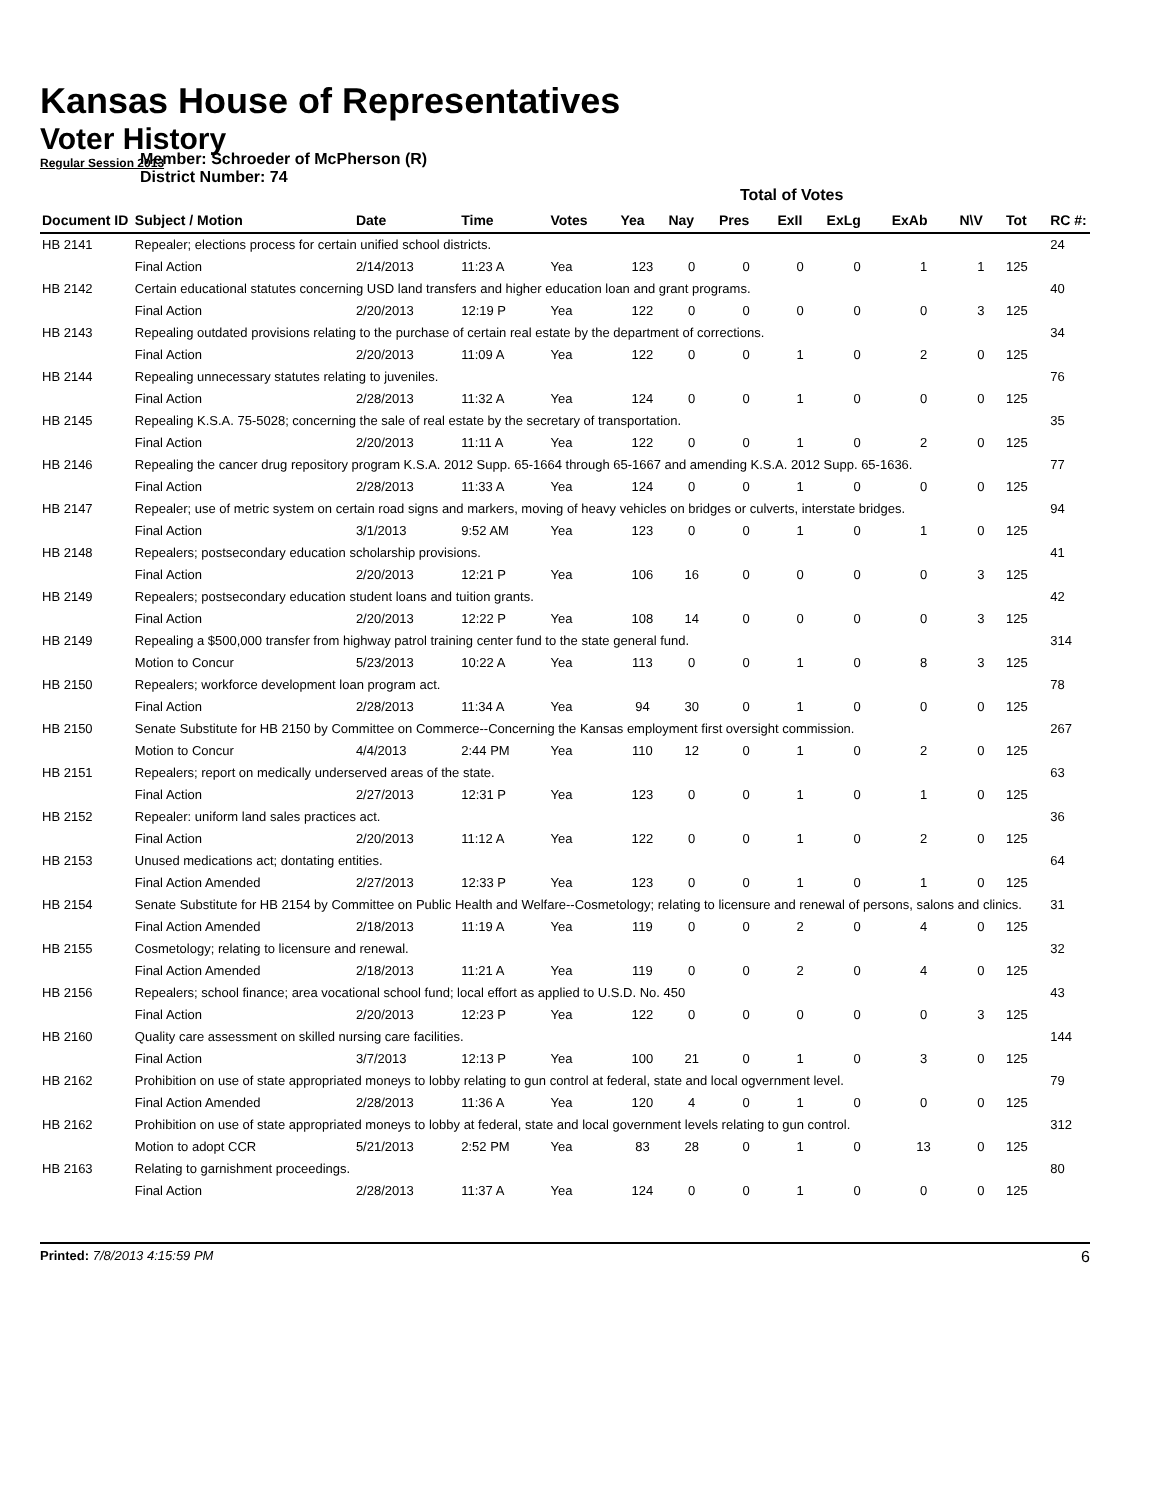Kansas House of Representatives
Voter History
Regular Session 2013
Member: Schroeder of McPherson (R)
District Number: 74
Total of Votes
| Document ID | Subject / Motion | Date | Time | Votes | Yea | Nay | Pres | ExII | ExLg | ExAb | N\V | Tot | RC #: |
| --- | --- | --- | --- | --- | --- | --- | --- | --- | --- | --- | --- | --- | --- |
| HB 2141 | Repealer; elections process for certain unified school districts. | | | | | | | | | | | | 24 |
| | Final Action | 2/14/2013 | 11:23 A | Yea | 123 | 0 | 0 | 0 | 0 | 1 | 1 | 125 | |
| HB 2142 | Certain educational statutes concerning USD land transfers and higher education loan and grant programs. | | | | | | | | | | | | 40 |
| | Final Action | 2/20/2013 | 12:19 P | Yea | 122 | 0 | 0 | 0 | 0 | 0 | 3 | 125 | |
| HB 2143 | Repealing outdated provisions relating to the purchase of certain real estate by the department of corrections. | | | | | | | | | | | | 34 |
| | Final Action | 2/20/2013 | 11:09 A | Yea | 122 | 0 | 0 | 1 | 0 | 2 | 0 | 125 | |
| HB 2144 | Repealing unnecessary statutes relating to juveniles. | | | | | | | | | | | | 76 |
| | Final Action | 2/28/2013 | 11:32 A | Yea | 124 | 0 | 0 | 1 | 0 | 0 | 0 | 125 | |
| HB 2145 | Repealing K.S.A. 75-5028; concerning the sale of real estate by the secretary of transportation. | | | | | | | | | | | | 35 |
| | Final Action | 2/20/2013 | 11:11 A | Yea | 122 | 0 | 0 | 1 | 0 | 2 | 0 | 125 | |
| HB 2146 | Repealing the cancer drug repository program K.S.A. 2012 Supp. 65-1664 through 65-1667 and amending K.S.A. 2012 Supp. 65-1636. | | | | | | | | | | | | 77 |
| | Final Action | 2/28/2013 | 11:33 A | Yea | 124 | 0 | 0 | 1 | 0 | 0 | 0 | 125 | |
| HB 2147 | Repealer; use of metric system on certain road signs and markers, moving of heavy vehicles on bridges or culverts, interstate bridges. | | | | | | | | | | | | 94 |
| | Final Action | 3/1/2013 | 9:52 AM | Yea | 123 | 0 | 0 | 1 | 0 | 1 | 0 | 125 | |
| HB 2148 | Repealers; postsecondary education scholarship provisions. | | | | | | | | | | | | 41 |
| | Final Action | 2/20/2013 | 12:21 P | Yea | 106 | 16 | 0 | 0 | 0 | 0 | 3 | 125 | |
| HB 2149 | Repealers; postsecondary education student loans and tuition grants. | | | | | | | | | | | | 42 |
| | Final Action | 2/20/2013 | 12:22 P | Yea | 108 | 14 | 0 | 0 | 0 | 0 | 3 | 125 | |
| HB 2149 | Repealing a $500,000 transfer from highway patrol training center fund to the state general fund. | | | | | | | | | | | | 314 |
| | Motion to Concur | 5/23/2013 | 10:22 A | Yea | 113 | 0 | 0 | 1 | 0 | 8 | 3 | 125 | |
| HB 2150 | Repealers; workforce development loan program act. | | | | | | | | | | | | 78 |
| | Final Action | 2/28/2013 | 11:34 A | Yea | 94 | 30 | 0 | 1 | 0 | 0 | 0 | 125 | |
| HB 2150 | Senate Substitute for HB 2150 by Committee on Commerce--Concerning the Kansas employment first oversight commission. | | | | | | | | | | | | 267 |
| | Motion to Concur | 4/4/2013 | 2:44 PM | Yea | 110 | 12 | 0 | 1 | 0 | 2 | 0 | 125 | |
| HB 2151 | Repealers; report on medically underserved areas of the state. | | | | | | | | | | | | 63 |
| | Final Action | 2/27/2013 | 12:31 P | Yea | 123 | 0 | 0 | 1 | 0 | 1 | 0 | 125 | |
| HB 2152 | Repealer: uniform land sales practices act. | | | | | | | | | | | | 36 |
| | Final Action | 2/20/2013 | 11:12 A | Yea | 122 | 0 | 0 | 1 | 0 | 2 | 0 | 125 | |
| HB 2153 | Unused medications act; dontating entities. | | | | | | | | | | | | 64 |
| | Final Action Amended | 2/27/2013 | 12:33 P | Yea | 123 | 0 | 0 | 1 | 0 | 1 | 0 | 125 | |
| HB 2154 | Senate Substitute for HB 2154 by Committee on Public Health and Welfare--Cosmetology; relating to licensure and renewal of persons, salons and clinics. | | | | | | | | | | | | 31 |
| | Final Action Amended | 2/18/2013 | 11:19 A | Yea | 119 | 0 | 0 | 2 | 0 | 4 | 0 | 125 | |
| HB 2155 | Cosmetology; relating to licensure and renewal. | | | | | | | | | | | | 32 |
| | Final Action Amended | 2/18/2013 | 11:21 A | Yea | 119 | 0 | 0 | 2 | 0 | 4 | 0 | 125 | |
| HB 2156 | Repealers; school finance; area vocational school fund; local effort as applied to U.S.D. No. 450 | | | | | | | | | | | | 43 |
| | Final Action | 2/20/2013 | 12:23 P | Yea | 122 | 0 | 0 | 0 | 0 | 0 | 3 | 125 | |
| HB 2160 | Quality care assessment on skilled nursing care facilities. | | | | | | | | | | | | 144 |
| | Final Action | 3/7/2013 | 12:13 P | Yea | 100 | 21 | 0 | 1 | 0 | 3 | 0 | 125 | |
| HB 2162 | Prohibition on use of state appropriated moneys to lobby relating to gun control at federal, state and local ogvernment level. | | | | | | | | | | | | 79 |
| | Final Action Amended | 2/28/2013 | 11:36 A | Yea | 120 | 4 | 0 | 1 | 0 | 0 | 0 | 125 | |
| HB 2162 | Prohibition on use of state appropriated moneys to lobby at federal, state and local government levels relating to gun control. | | | | | | | | | | | | 312 |
| | Motion to adopt CCR | 5/21/2013 | 2:52 PM | Yea | 83 | 28 | 0 | 1 | 0 | 13 | 0 | 125 | |
| HB 2163 | Relating to garnishment proceedings. | | | | | | | | | | | | 80 |
| | Final Action | 2/28/2013 | 11:37 A | Yea | 124 | 0 | 0 | 1 | 0 | 0 | 0 | 125 | |
Printed: 7/8/2013 4:15:59 PM 6